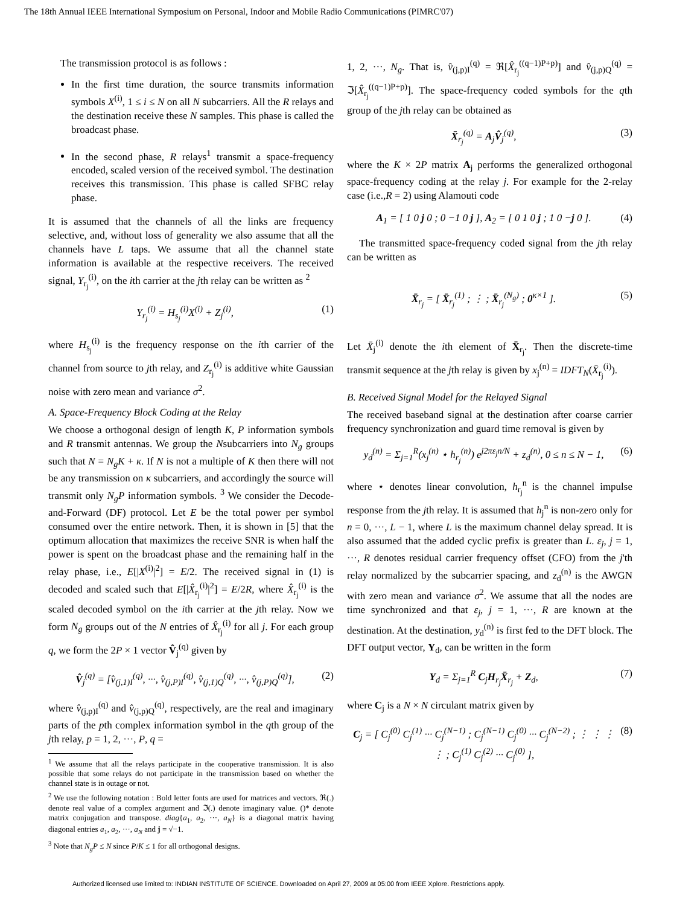The 18th Annual IEEE International Symposium on Personal, Indoor and Mobile Radio Communications (PIMRC'07)
The transmission protocol is as follows :
In the first time duration, the source transmits information symbols X<sup>(i)</sup>, 1 ≤ i ≤ N on all N subcarriers. All the R relays and the destination receive these N samples. This phase is called the broadcast phase.
In the second phase, R relays<sup>1</sup> transmit a space-frequency encoded, scaled version of the received symbol. The destination receives this transmission. This phase is called SFBC relay phase.
It is assumed that the channels of all the links are frequency selective, and, without loss of generality we also assume that all the channels have L taps. We assume that all the channel state information is available at the respective receivers. The received signal, Y<sub>r<sub>j</sub></sub><sup>(i)</sup>, on the ith carrier at the jth relay can be written as <sup>2</sup>
Y<sub>r<sub>j</sub></sub><sup>(i)</sup> = H<sub>s<sub>j</sub></sub><sup>(i)</sup>X<sup>(i)</sup> + Z<sub>j</sub><sup>(i)</sup>, (1)
where H<sub>s<sub>j</sub></sub><sup>(i)</sup> is the frequency response on the ith carrier of the channel from source to jth relay, and Z<sub>r<sub>j</sub></sub><sup>(i)</sup> is additive white Gaussian noise with zero mean and variance σ<sup>2</sup>.
A. Space-Frequency Block Coding at the Relay
We choose a orthogonal design of length K, P information symbols and R transmit antennas. We group the Nsubcarriers into N<sub>g</sub> groups such that N = N<sub>g</sub>K + κ. If N is not a multiple of K then there will not be any transmission on κ subcarriers, and accordingly the source will transmit only N<sub>g</sub>P information symbols. <sup>3</sup> We consider the Decode-and-Forward (DF) protocol. Let E be the total power per symbol consumed over the entire network. Then, it is shown in [5] that the optimum allocation that maximizes the receive SNR is when half the power is spent on the broadcast phase and the remaining half in the relay phase, i.e., E[|X<sup>(i)</sup>|<sup>2</sup>] = E/2. The received signal in (1) is decoded and scaled such that E[|X̂<sub>r<sub>j</sub></sub><sup>(i)</sup>|<sup>2</sup>] = E/2R, where X̂<sub>r<sub>j</sub></sub><sup>(i)</sup> is the scaled decoded symbol on the ith carrier at the jth relay. Now we form N<sub>g</sub> groups out of the N entries of X̂<sub>r<sub>j</sub></sub><sup>(i)</sup> for all j. For each group q, we form the 2P × 1 vector V̂<sub>j</sub><sup>(q)</sup> given by
V̂<sub>j</sub><sup>(q)</sup> = [v̂<sub>(j,1)I</sub><sup>(q)</sup>, ···, v̂<sub>(j,P)I</sub><sup>(q)</sup>, v̂<sub>(j,1)Q</sub><sup>(q)</sup>, ···, v̂<sub>(j,P)Q</sub><sup>(q)</sup>], (2)
where v̂<sub>(j,p)I</sub><sup>(q)</sup> and v̂<sub>(j,p)Q</sub><sup>(q)</sup>, respectively, are the real and imaginary parts of the pth complex information symbol in the qth group of the jth relay, p = 1, 2, ···, P, q =
<sup>1</sup> We assume that all the relays participate in the cooperative transmission. It is also possible that some relays do not participate in the transmission based on whether the channel state is in outage or not.
<sup>2</sup> We use the following notation : Bold letter fonts are used for matrices and vectors. ℜ(.) denote real value of a complex argument and ℑ(.) denote imaginary value. ()* denote matrix conjugation and transpose. diag{a<sub>1</sub>, a<sub>2</sub>, ···, a<sub>N</sub>} is a diagonal matrix having diagonal entries a<sub>1</sub>, a<sub>2</sub>, ···, a<sub>N</sub> and j = √−1.
<sup>3</sup> Note that N<sub>g</sub>P ≤ N since P/K ≤ 1 for all orthogonal designs.
1, 2, ···, N<sub>g</sub>. That is, v̂<sub>(j,p)I</sub><sup>(q)</sup> = ℜ[X̂<sub>r<sub>j</sub></sub><sup>((q−1)P+p)</sup>] and v̂<sub>(j,p)Q</sub><sup>(q)</sup> = ℑ[X̂<sub>r<sub>j</sub></sub><sup>((q−1)P+p)</sup>]. The space-frequency coded symbols for the qth group of the jth relay can be obtained as
X̄<sub>r<sub>j</sub></sub><sup>(q)</sup> = A<sub>j</sub>V̂<sub>j</sub><sup>(q)</sup>, (3)
where the K × 2P matrix A<sub>j</sub> performs the generalized orthogonal space-frequency coding at the relay j. For example for the 2-relay case (i.e.,R = 2) using Alamouti code
A<sub>1</sub> = [ 1 0 j 0 ; 0 −1 0 j ], A<sub>2</sub> = [ 0 1 0 j ; 1 0 −j 0 ]. (4)
The transmitted space-frequency coded signal from the jth relay can be written as
X̄<sub>r<sub>j</sub></sub> = [ X̄<sub>r<sub>j</sub></sub><sup>(1)</sup> ; ⋮ ; X̄<sub>r<sub>j</sub></sub><sup>(N<sub>g</sub>)</sup> ; 0<sup>κ×1</sup> ]. (5)
Let X̄<sub>j</sub><sup>(i)</sup> denote the ith element of X̄<sub>r<sub>j</sub></sub>. Then the discrete-time transmit sequence at the jth relay is given by x<sub>j</sub><sup>(n)</sup> = IDFT<sub>N</sub>(X̄<sub>r<sub>j</sub></sub><sup>(i)</sup>).
B. Received Signal Model for the Relayed Signal
The received baseband signal at the destination after coarse carrier frequency synchronization and guard time removal is given by
y<sub>d</sub><sup>(n)</sup> = Σ<sub>j=1</sub><sup>R</sup>(x<sub>j</sub><sup>(n)</sup> ⋆ h<sub>r<sub>j</sub></sub><sup>(n)</sup>) e<sup>j2πε<sub>j</sub>n/N</sup> + z<sub>d</sub><sup>(n)</sup>, 0 ≤ n ≤ N − 1, (6)
where ⋆ denotes linear convolution, h<sub>r<sub>j</sub></sub><sup>n</sup> is the channel impulse response from the jth relay. It is assumed that h<sub>j</sub><sup>n</sup> is non-zero only for n = 0, ···, L − 1, where L is the maximum channel delay spread. It is also assumed that the added cyclic prefix is greater than L. ε<sub>j</sub>, j = 1, ···, R denotes residual carrier frequency offset (CFO) from the j'th relay normalized by the subcarrier spacing, and z<sub>d</sub><sup>(n)</sup> is the AWGN with zero mean and variance σ<sup>2</sup>. We assume that all the nodes are time synchronized and that ε<sub>j</sub>, j = 1, ···, R are known at the destination. At the destination, y<sub>d</sub><sup>(n)</sup> is first fed to the DFT block. The DFT output vector, Y<sub>d</sub>, can be written in the form
Y<sub>d</sub> = Σ<sub>j=1</sub><sup>R</sup> C<sub>j</sub>H<sub>r<sub>j</sub></sub>X̄<sub>r<sub>j</sub></sub> + Z<sub>d</sub>, (7)
where C<sub>j</sub> is a N × N circulant matrix given by
C<sub>j</sub> = [ C<sub>j</sub><sup>(0)</sup> C<sub>j</sub><sup>(1)</sup> ··· C<sub>j</sub><sup>(N−1)</sup> ; C<sub>j</sub><sup>(N−1)</sup> C<sub>j</sub><sup>(0)</sup> ··· C<sub>j</sub><sup>(N−2)</sup> ; ⋮ ⋮ ⋮ ⋮ ; C<sub>j</sub><sup>(1)</sup> C<sub>j</sub><sup>(2)</sup> ··· C<sub>j</sub><sup>(0)</sup> ], (8)
Authorized licensed use limited to: INDIAN INSTITUTE OF SCIENCE. Downloaded on April 27, 2009 at 05:00 from IEEE Xplore. Restrictions apply.